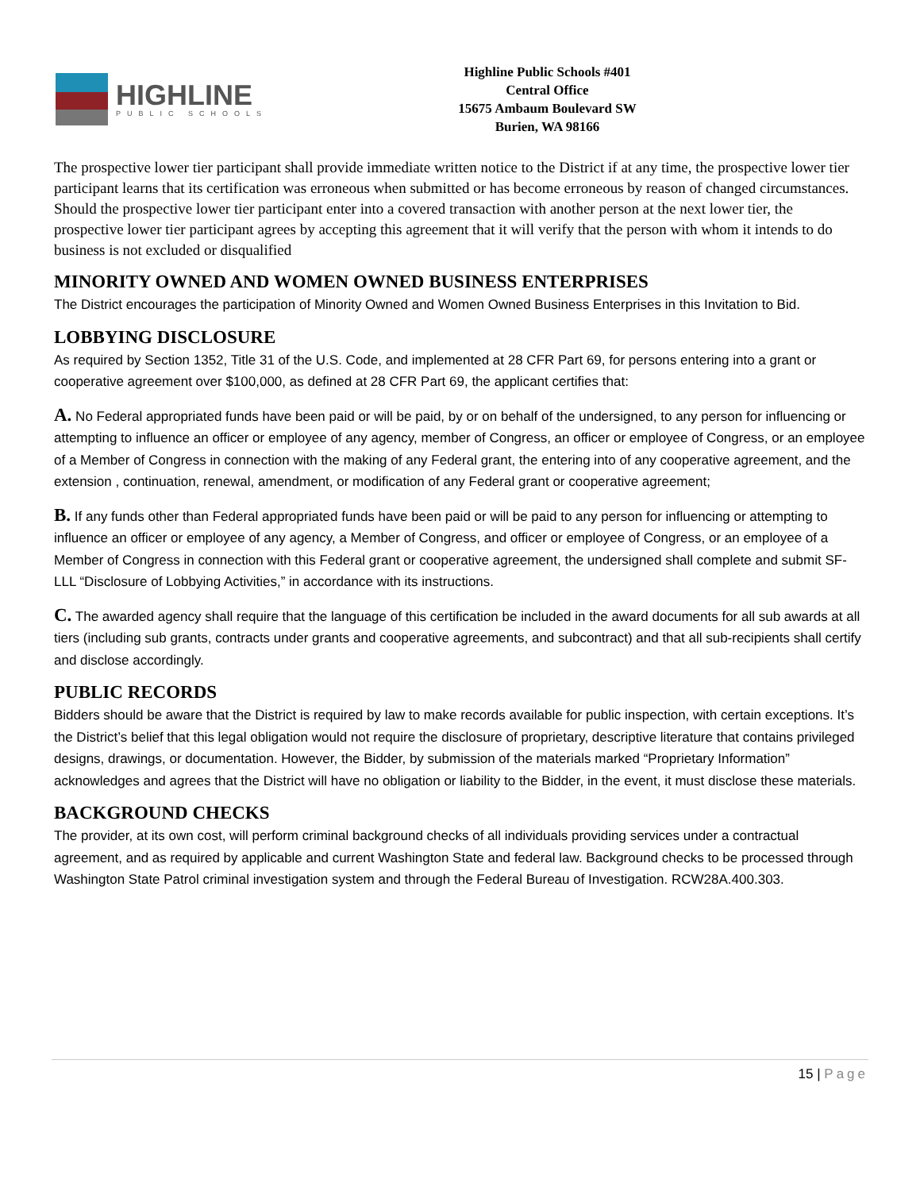HIGHLINE
PUBLIC SCHOOLS
Highline Public Schools #401
Central Office
15675 Ambaum Boulevard SW
Burien, WA 98166
The prospective lower tier participant shall provide immediate written notice to the District if at any time, the prospective lower tier participant learns that its certification was erroneous when submitted or has become erroneous by reason of changed circumstances. Should the prospective lower tier participant enter into a covered transaction with another person at the next lower tier, the prospective lower tier participant agrees by accepting this agreement that it will verify that the person with whom it intends to do business is not excluded or disqualified
MINORITY OWNED AND WOMEN OWNED BUSINESS ENTERPRISES
The District encourages the participation of Minority Owned and Women Owned Business Enterprises in this Invitation to Bid.
LOBBYING DISCLOSURE
As required by Section 1352, Title 31 of the U.S. Code, and implemented at 28 CFR Part 69, for persons entering into a grant or cooperative agreement over $100,000, as defined at 28 CFR Part 69, the applicant certifies that:
A. No Federal appropriated funds have been paid or will be paid, by or on behalf of the undersigned, to any person for influencing or attempting to influence an officer or employee of any agency, member of Congress, an officer or employee of Congress, or an employee of a Member of Congress in connection with the making of any Federal grant, the entering into of any cooperative agreement, and the extension , continuation, renewal, amendment, or modification of any Federal grant or cooperative agreement;
B. If any funds other than Federal appropriated funds have been paid or will be paid to any person for influencing or attempting to influence an officer or employee of any agency, a Member of Congress, and officer or employee of Congress, or an employee of a Member of Congress in connection with this Federal grant or cooperative agreement, the undersigned shall complete and submit SF-LLL “Disclosure of Lobbying Activities,” in accordance with its instructions.
C. The awarded agency shall require that the language of this certification be included in the award documents for all sub awards at all tiers (including sub grants, contracts under grants and cooperative agreements, and subcontract) and that all sub-recipients shall certify and disclose accordingly.
PUBLIC RECORDS
Bidders should be aware that the District is required by law to make records available for public inspection, with certain exceptions. It’s the District’s belief that this legal obligation would not require the disclosure of proprietary, descriptive literature that contains privileged designs, drawings, or documentation. However, the Bidder, by submission of the materials marked “Proprietary Information” acknowledges and agrees that the District will have no obligation or liability to the Bidder, in the event, it must disclose these materials.
BACKGROUND CHECKS
The provider, at its own cost, will perform criminal background checks of all individuals providing services under a contractual agreement, and as required by applicable and current Washington State and federal law. Background checks to be processed through Washington State Patrol criminal investigation system and through the Federal Bureau of Investigation. RCW28A.400.303.
15 | Page